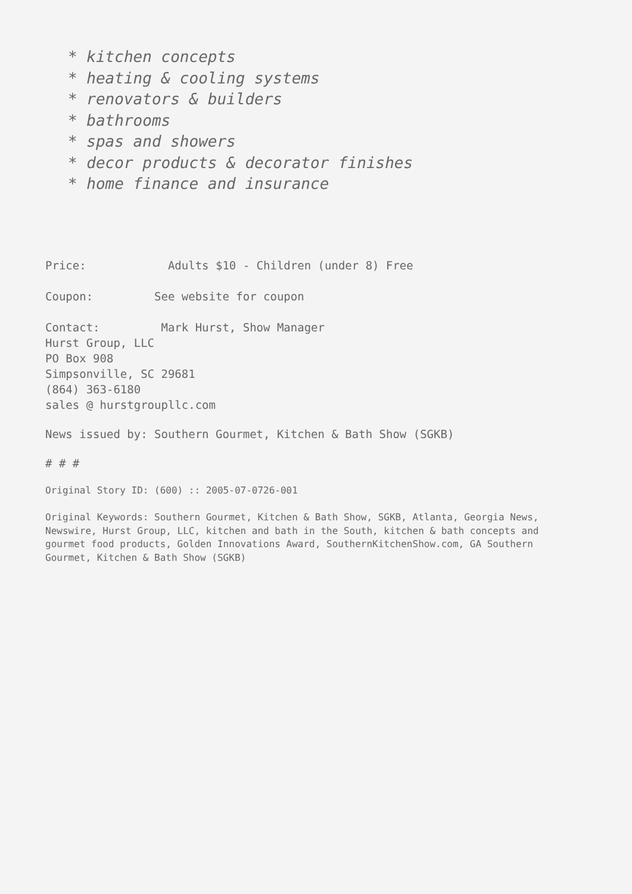* kitchen concepts
* heating & cooling systems
* renovators & builders
* bathrooms
* spas and showers
* decor products & decorator finishes
* home finance and insurance
Price: Adults $10 - Children (under 8) Free
Coupon: See website for coupon
Contact: Mark Hurst, Show Manager Hurst Group, LLC PO Box 908 Simpsonville, SC 29681 (864) 363-6180 sales @ hurstgroupllc.com
News issued by: Southern Gourmet, Kitchen & Bath Show (SGKB)
# # #
Original Story ID: (600) :: 2005-07-0726-001
Original Keywords: Southern Gourmet, Kitchen & Bath Show, SGKB, Atlanta, Georgia News, Newswire, Hurst Group, LLC, kitchen and bath in the South, kitchen & bath concepts and gourmet food products, Golden Innovations Award, SouthernKitchenShow.com, GA Southern Gourmet, Kitchen & Bath Show (SGKB)